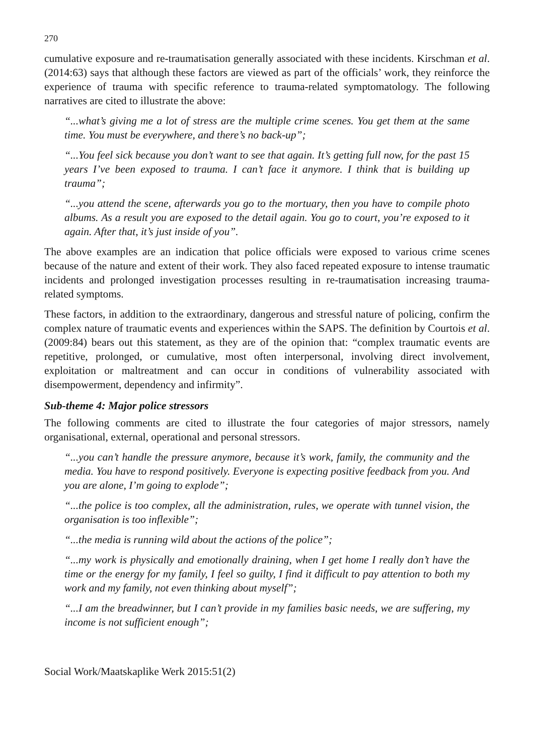270
cumulative exposure and re-traumatisation generally associated with these incidents. Kirschman et al. (2014:63) says that although these factors are viewed as part of the officials’ work, they reinforce the experience of trauma with specific reference to trauma-related symptomatology. The following narratives are cited to illustrate the above:
“...what’s giving me a lot of stress are the multiple crime scenes. You get them at the same time. You must be everywhere, and there’s no back-up”;
“...You feel sick because you don’t want to see that again. It’s getting full now, for the past 15 years I’ve been exposed to trauma. I can’t face it anymore. I think that is building up trauma”;
“...you attend the scene, afterwards you go to the mortuary, then you have to compile photo albums. As a result you are exposed to the detail again. You go to court, you’re exposed to it again. After that, it’s just inside of you”.
The above examples are an indication that police officials were exposed to various crime scenes because of the nature and extent of their work. They also faced repeated exposure to intense traumatic incidents and prolonged investigation processes resulting in re-traumatisation increasing trauma-related symptoms.
These factors, in addition to the extraordinary, dangerous and stressful nature of policing, confirm the complex nature of traumatic events and experiences within the SAPS. The definition by Courtois et al. (2009:84) bears out this statement, as they are of the opinion that: “complex traumatic events are repetitive, prolonged, or cumulative, most often interpersonal, involving direct involvement, exploitation or maltreatment and can occur in conditions of vulnerability associated with disempowerment, dependency and infirmity”.
Sub-theme 4: Major police stressors
The following comments are cited to illustrate the four categories of major stressors, namely organisational, external, operational and personal stressors.
“...you can’t handle the pressure anymore, because it’s work, family, the community and the media. You have to respond positively. Everyone is expecting positive feedback from you. And you are alone, I’m going to explode”;
“...the police is too complex, all the administration, rules, we operate with tunnel vision, the organisation is too inflexible”;
“...the media is running wild about the actions of the police”;
“...my work is physically and emotionally draining, when I get home I really don’t have the time or the energy for my family, I feel so guilty, I find it difficult to pay attention to both my work and my family, not even thinking about myself”;
“...I am the breadwinner, but I can’t provide in my families basic needs, we are suffering, my income is not sufficient enough”;
Social Work/Maatskaplike Werk 2015:51(2)